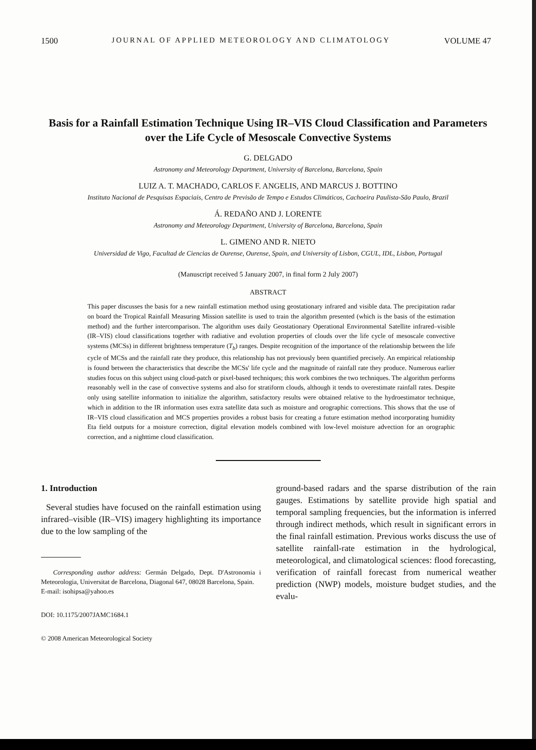1500 JOURNAL OF APPLIED METEOROLOGY AND CLIMATOLOGY VOLUME 47
Basis for a Rainfall Estimation Technique Using IR–VIS Cloud Classification and Parameters over the Life Cycle of Mesoscale Convective Systems
G. DELGADO
Astronomy and Meteorology Department, University of Barcelona, Barcelona, Spain
LUIZ A. T. MACHADO, CARLOS F. ANGELIS, AND MARCUS J. BOTTINO
Instituto Nacional de Pesquisas Espaciais, Centro de Previsão de Tempo e Estudos Climáticos, Cachoeira Paulista-São Paulo, Brazil
Á. REDAÑO AND J. LORENTE
Astronomy and Meteorology Department, University of Barcelona, Barcelona, Spain
L. GIMENO AND R. NIETO
Universidad de Vigo, Facultad de Ciencias de Ourense, Ourense, Spain, and University of Lisbon, CGUL, IDL, Lisbon, Portugal
(Manuscript received 5 January 2007, in final form 2 July 2007)
ABSTRACT
This paper discusses the basis for a new rainfall estimation method using geostationary infrared and visible data. The precipitation radar on board the Tropical Rainfall Measuring Mission satellite is used to train the algorithm presented (which is the basis of the estimation method) and the further intercomparison. The algorithm uses daily Geostationary Operational Environmental Satellite infrared–visible (IR–VIS) cloud classifications together with radiative and evolution properties of clouds over the life cycle of mesoscale convective systems (MCSs) in different brightness temperature (T<sub>b</sub>) ranges. Despite recognition of the importance of the relationship between the life cycle of MCSs and the rainfall rate they produce, this relationship has not previously been quantified precisely. An empirical relationship is found between the characteristics that describe the MCSs' life cycle and the magnitude of rainfall rate they produce. Numerous earlier studies focus on this subject using cloud-patch or pixel-based techniques; this work combines the two techniques. The algorithm performs reasonably well in the case of convective systems and also for stratiform clouds, although it tends to overestimate rainfall rates. Despite only using satellite information to initialize the algorithm, satisfactory results were obtained relative to the hydroestimator technique, which in addition to the IR information uses extra satellite data such as moisture and orographic corrections. This shows that the use of IR–VIS cloud classification and MCS properties provides a robust basis for creating a future estimation method incorporating humidity Eta field outputs for a moisture correction, digital elevation models combined with low-level moisture advection for an orographic correction, and a nighttime cloud classification.
1. Introduction
Several studies have focused on the rainfall estimation using infrared–visible (IR–VIS) imagery highlighting its importance due to the low sampling of the
Corresponding author address: Germán Delgado, Dept. D'Astronomia i Meteorologia, Universitat de Barcelona, Diagonal 647, 08028 Barcelona, Spain.
E-mail: isohipsa@yahoo.es
DOI: 10.1175/2007JAMC1684.1
© 2008 American Meteorological Society
ground-based radars and the sparse distribution of the rain gauges. Estimations by satellite provide high spatial and temporal sampling frequencies, but the information is inferred through indirect methods, which result in significant errors in the final rainfall estimation. Previous works discuss the use of satellite rainfall-rate estimation in the hydrological, meteorological, and climatological sciences: flood forecasting, verification of rainfall forecast from numerical weather prediction (NWP) models, moisture budget studies, and the evalu-